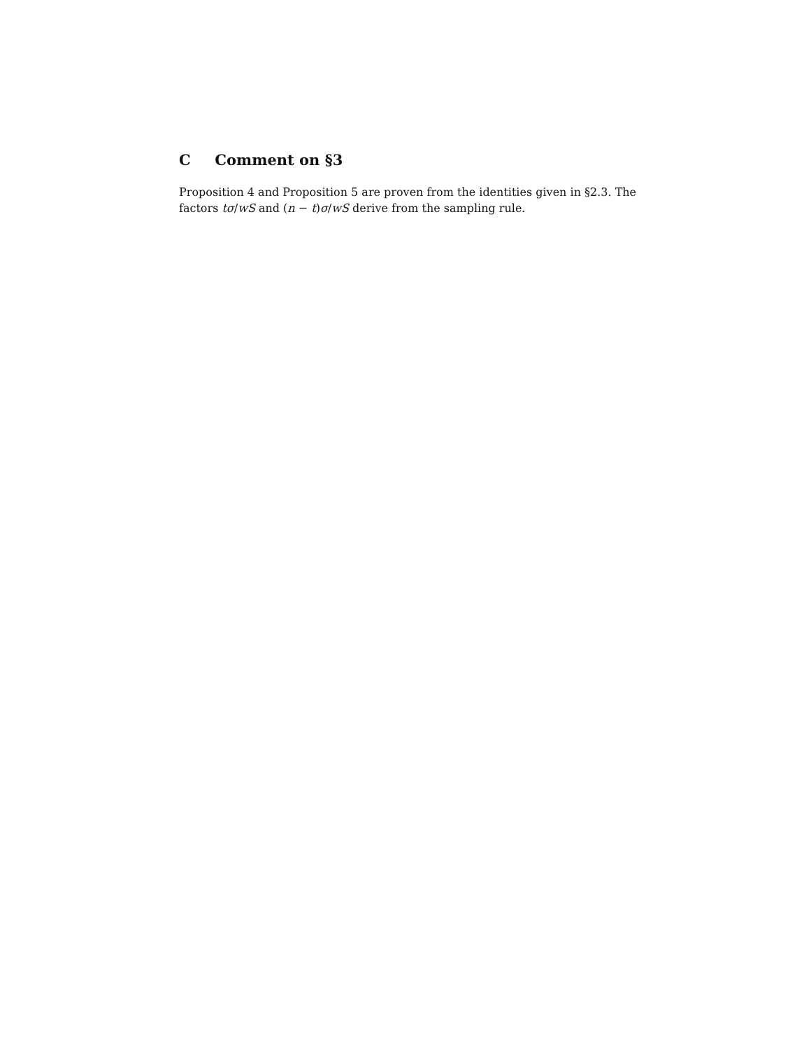C Comment on §3
Proposition 4 and Proposition 5 are proven from the identities given in §2.3. The factors tσ/wS and (n − t)σ/wS derive from the sampling rule.